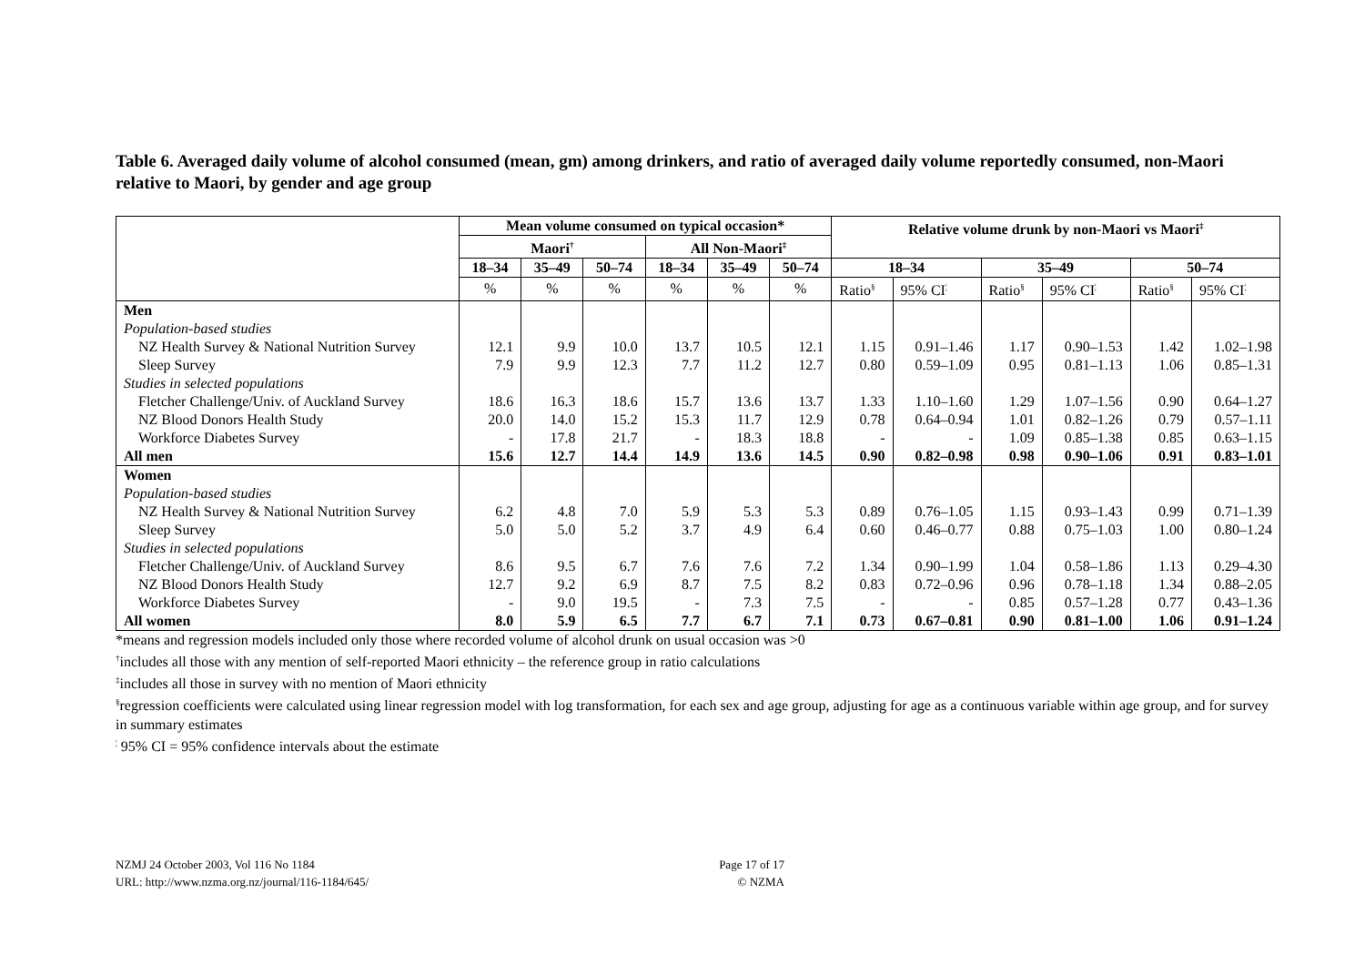Table 6. Averaged daily volume of alcohol consumed (mean, gm) among drinkers, and ratio of averaged daily volume reportedly consumed, non-Maori relative to Maori, by gender and age group
| | Mean volume consumed on typical occasion* | | | | | | Relative volume drunk by non-Maori vs Maori<sup>‡</sup> | | | | | |
| --- | --- | --- | --- | --- | --- | --- | --- | --- | --- | --- | --- | --- |
| | Maori<sup>†</sup> | | | All Non-Maori<sup>‡</sup> | | | | | | | | |
| | 18–34 | 35–49 | 50–74 | 18–34 | 35–49 | 50–74 | 18–34 | | 35–49 | | 50–74 | |
| | % | % | % | % | % | % | Ratio<sup>§</sup> | 95% CI<sup>¦</sup> | Ratio<sup>§</sup> | 95% CI<sup>¦</sup> | Ratio<sup>§</sup> | 95% CI<sup>¦</sup> |
| Men | | | | | | | | | | | | |
| Population-based studies | | | | | | | | | | | | |
| NZ Health Survey & National Nutrition Survey | 12.1 | 9.9 | 10.0 | 13.7 | 10.5 | 12.1 | 1.15 | 0.91–1.46 | 1.17 | 0.90–1.53 | 1.42 | 1.02–1.98 |
| Sleep Survey | 7.9 | 9.9 | 12.3 | 7.7 | 11.2 | 12.7 | 0.80 | 0.59–1.09 | 0.95 | 0.81–1.13 | 1.06 | 0.85–1.31 |
| Studies in selected populations | | | | | | | | | | | | |
| Fletcher Challenge/Univ. of Auckland Survey | 18.6 | 16.3 | 18.6 | 15.7 | 13.6 | 13.7 | 1.33 | 1.10–1.60 | 1.29 | 1.07–1.56 | 0.90 | 0.64–1.27 |
| NZ Blood Donors Health Study | 20.0 | 14.0 | 15.2 | 15.3 | 11.7 | 12.9 | 0.78 | 0.64–0.94 | 1.01 | 0.82–1.26 | 0.79 | 0.57–1.11 |
| Workforce Diabetes Survey | - | 17.8 | 21.7 | - | 18.3 | 18.8 | - | - | 1.09 | 0.85–1.38 | 0.85 | 0.63–1.15 |
| All men | 15.6 | 12.7 | 14.4 | 14.9 | 13.6 | 14.5 | 0.90 | 0.82–0.98 | 0.98 | 0.90–1.06 | 0.91 | 0.83–1.01 |
| Women | | | | | | | | | | | | |
| Population-based studies | | | | | | | | | | | | |
| NZ Health Survey & National Nutrition Survey | 6.2 | 4.8 | 7.0 | 5.9 | 5.3 | 5.3 | 0.89 | 0.76–1.05 | 1.15 | 0.93–1.43 | 0.99 | 0.71–1.39 |
| Sleep Survey | 5.0 | 5.0 | 5.2 | 3.7 | 4.9 | 6.4 | 0.60 | 0.46–0.77 | 0.88 | 0.75–1.03 | 1.00 | 0.80–1.24 |
| Studies in selected populations | | | | | | | | | | | | |
| Fletcher Challenge/Univ. of Auckland Survey | 8.6 | 9.5 | 6.7 | 7.6 | 7.6 | 7.2 | 1.34 | 0.90–1.99 | 1.04 | 0.58–1.86 | 1.13 | 0.29–4.30 |
| NZ Blood Donors Health Study | 12.7 | 9.2 | 6.9 | 8.7 | 7.5 | 8.2 | 0.83 | 0.72–0.96 | 0.96 | 0.78–1.18 | 1.34 | 0.88–2.05 |
| Workforce Diabetes Survey | - | 9.0 | 19.5 | - | 7.3 | 7.5 | - | - | 0.85 | 0.57–1.28 | 0.77 | 0.43–1.36 |
| All women | 8.0 | 5.9 | 6.5 | 7.7 | 6.7 | 7.1 | 0.73 | 0.67–0.81 | 0.90 | 0.81–1.00 | 1.06 | 0.91–1.24 |
*means and regression models included only those where recorded volume of alcohol drunk on usual occasion was >0
<sup>†</sup> includes all those with any mention of self-reported Maori ethnicity – the reference group in ratio calculations
<sup>‡</sup> includes all those in survey with no mention of Maori ethnicity
<sup>§</sup> regression coefficients were calculated using linear regression model with log transformation, for each sex and age group, adjusting for age as a continuous variable within age group, and for survey in summary estimates
<sup>¦</sup> 95% CI = 95% confidence intervals about the estimate
NZMJ 24 October 2003, Vol 116 No 1184
URL: http://www.nzma.org.nz/journal/116-1184/645/
Page 17 of 17
© NZMA